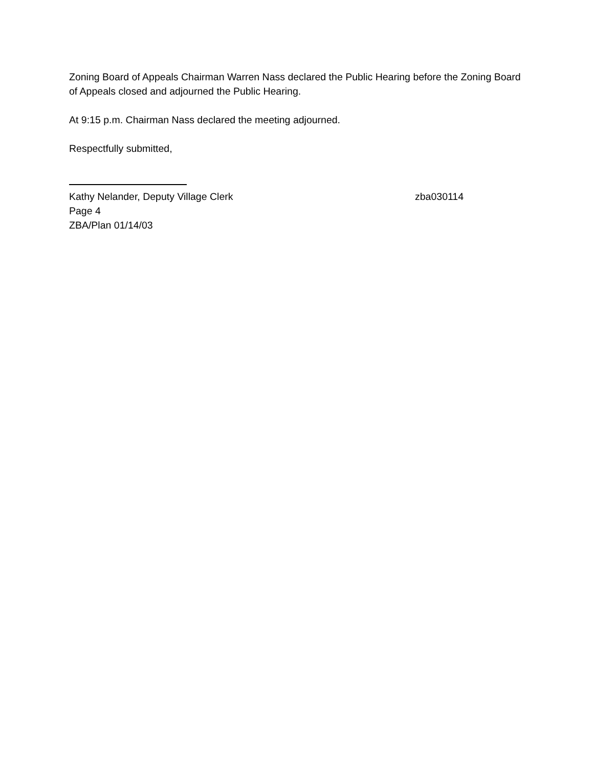Zoning Board of Appeals Chairman Warren Nass declared the Public Hearing before the Zoning Board of Appeals closed and adjourned the Public Hearing.
At 9:15 p.m. Chairman Nass declared the meeting adjourned.
Respectfully submitted,
Kathy Nelander, Deputy Village Clerk zba030114
Page 4
ZBA/Plan 01/14/03